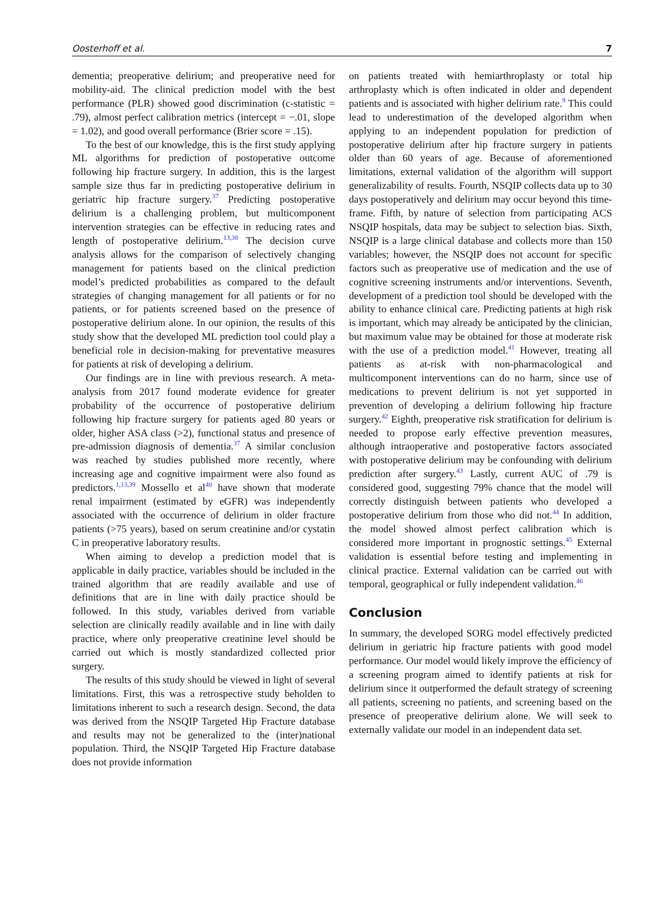Oosterhoff et al. 7
dementia; preoperative delirium; and preoperative need for mobility-aid. The clinical prediction model with the best performance (PLR) showed good discrimination (c-statistic = .79), almost perfect calibration metrics (intercept = −.01, slope = 1.02), and good overall performance (Brier score = .15).
To the best of our knowledge, this is the first study applying ML algorithms for prediction of postoperative outcome following hip fracture surgery. In addition, this is the largest sample size thus far in predicting postoperative delirium in geriatric hip fracture surgery.<sup>37</sup> Predicting postoperative delirium is a challenging problem, but multicomponent intervention strategies can be effective in reducing rates and length of postoperative delirium.<sup>13,38</sup> The decision curve analysis allows for the comparison of selectively changing management for patients based on the clinical prediction model’s predicted probabilities as compared to the default strategies of changing management for all patients or for no patients, or for patients screened based on the presence of postoperative delirium alone. In our opinion, the results of this study show that the developed ML prediction tool could play a beneficial role in decision-making for preventative measures for patients at risk of developing a delirium.
Our findings are in line with previous research. A meta-analysis from 2017 found moderate evidence for greater probability of the occurrence of postoperative delirium following hip fracture surgery for patients aged 80 years or older, higher ASA class (>2), functional status and presence of pre-admission diagnosis of dementia.<sup>37</sup> A similar conclusion was reached by studies published more recently, where increasing age and cognitive impairment were also found as predictors.<sup>1,13,39</sup> Mossello et al<sup>40</sup> have shown that moderate renal impairment (estimated by eGFR) was independently associated with the occurrence of delirium in older fracture patients (>75 years), based on serum creatinine and/or cystatin C in preoperative laboratory results.
When aiming to develop a prediction model that is applicable in daily practice, variables should be included in the trained algorithm that are readily available and use of definitions that are in line with daily practice should be followed. In this study, variables derived from variable selection are clinically readily available and in line with daily practice, where only preoperative creatinine level should be carried out which is mostly standardized collected prior surgery.
The results of this study should be viewed in light of several limitations. First, this was a retrospective study beholden to limitations inherent to such a research design. Second, the data was derived from the NSQIP Targeted Hip Fracture database and results may not be generalized to the (inter)national population. Third, the NSQIP Targeted Hip Fracture database does not provide information
on patients treated with hemiarthroplasty or total hip arthroplasty which is often indicated in older and dependent patients and is associated with higher delirium rate.<sup>9</sup> This could lead to underestimation of the developed algorithm when applying to an independent population for prediction of postoperative delirium after hip fracture surgery in patients older than 60 years of age. Because of aforementioned limitations, external validation of the algorithm will support generalizability of results. Fourth, NSQIP collects data up to 30 days postoperatively and delirium may occur beyond this time-frame. Fifth, by nature of selection from participating ACS NSQIP hospitals, data may be subject to selection bias. Sixth, NSQIP is a large clinical database and collects more than 150 variables; however, the NSQIP does not account for specific factors such as preoperative use of medication and the use of cognitive screening instruments and/or interventions. Seventh, development of a prediction tool should be developed with the ability to enhance clinical care. Predicting patients at high risk is important, which may already be anticipated by the clinician, but maximum value may be obtained for those at moderate risk with the use of a prediction model.<sup>41</sup> However, treating all patients as at-risk with non-pharmacological and multicomponent interventions can do no harm, since use of medications to prevent delirium is not yet supported in prevention of developing a delirium following hip fracture surgery.<sup>42</sup> Eighth, preoperative risk stratification for delirium is needed to propose early effective prevention measures, although intraoperative and postoperative factors associated with postoperative delirium may be confounding with delirium prediction after surgery.<sup>43</sup> Lastly, current AUC of .79 is considered good, suggesting 79% chance that the model will correctly distinguish between patients who developed a postoperative delirium from those who did not.<sup>44</sup> In addition, the model showed almost perfect calibration which is considered more important in prognostic settings.<sup>45</sup> External validation is essential before testing and implementing in clinical practice. External validation can be carried out with temporal, geographical or fully independent validation.<sup>46</sup>
Conclusion
In summary, the developed SORG model effectively predicted delirium in geriatric hip fracture patients with good model performance. Our model would likely improve the efficiency of a screening program aimed to identify patients at risk for delirium since it outperformed the default strategy of screening all patients, screening no patients, and screening based on the presence of preoperative delirium alone. We will seek to externally validate our model in an independent data set.